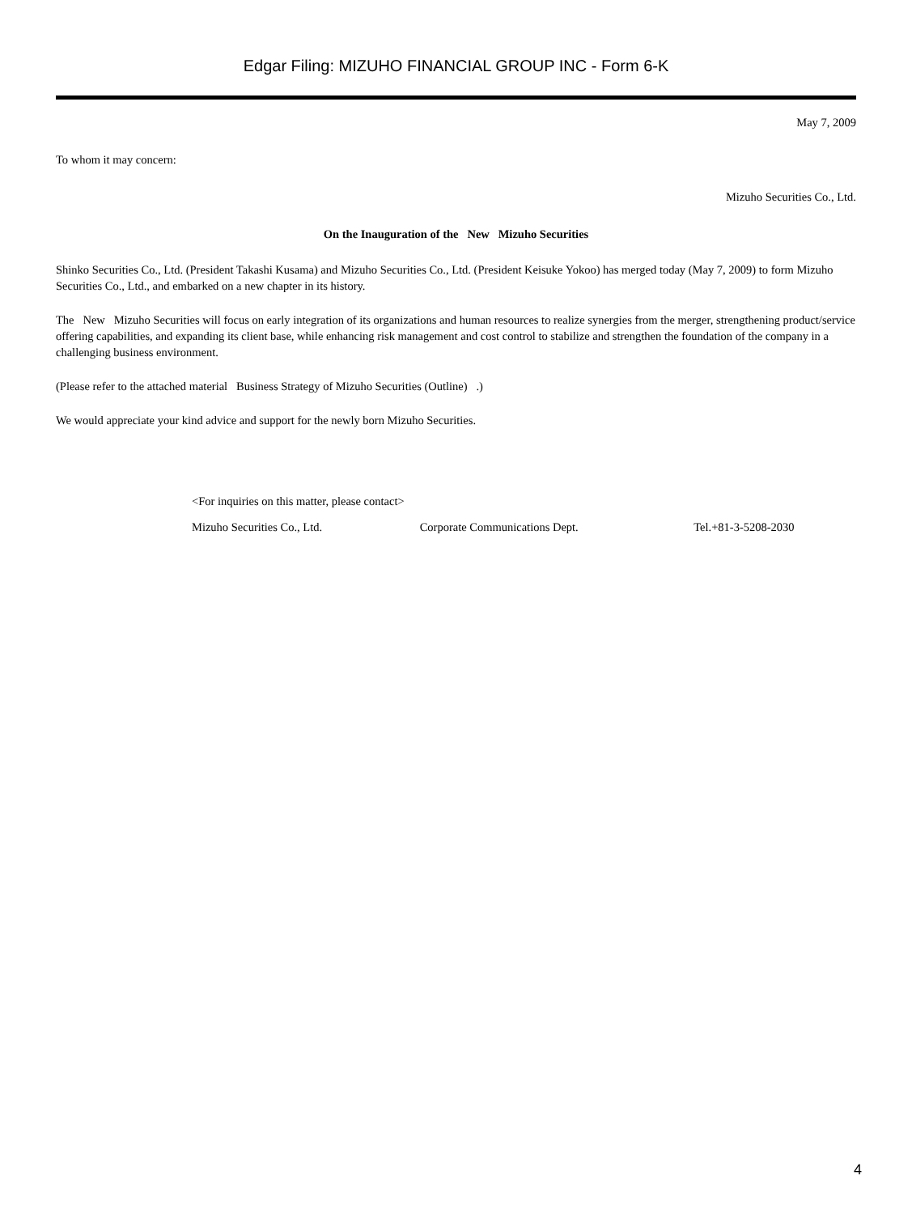Edgar Filing: MIZUHO FINANCIAL GROUP INC - Form 6-K
May 7, 2009
To whom it may concern:
Mizuho Securities Co., Ltd.
On the Inauguration of the New Mizuho Securities
Shinko Securities Co., Ltd. (President Takashi Kusama) and Mizuho Securities Co., Ltd. (President Keisuke Yokoo) has merged today (May 7, 2009) to form Mizuho Securities Co., Ltd., and embarked on a new chapter in its history.
The New Mizuho Securities will focus on early integration of its organizations and human resources to realize synergies from the merger, strengthening product/service offering capabilities, and expanding its client base, while enhancing risk management and cost control to stabilize and strengthen the foundation of the company in a challenging business environment.
(Please refer to the attached material Business Strategy of Mizuho Securities (Outline) .)
We would appreciate your kind advice and support for the newly born Mizuho Securities.
<For inquiries on this matter, please contact>
Mizuho Securities Co., Ltd. Corporate Communications Dept. Tel.+81-3-5208-2030
4